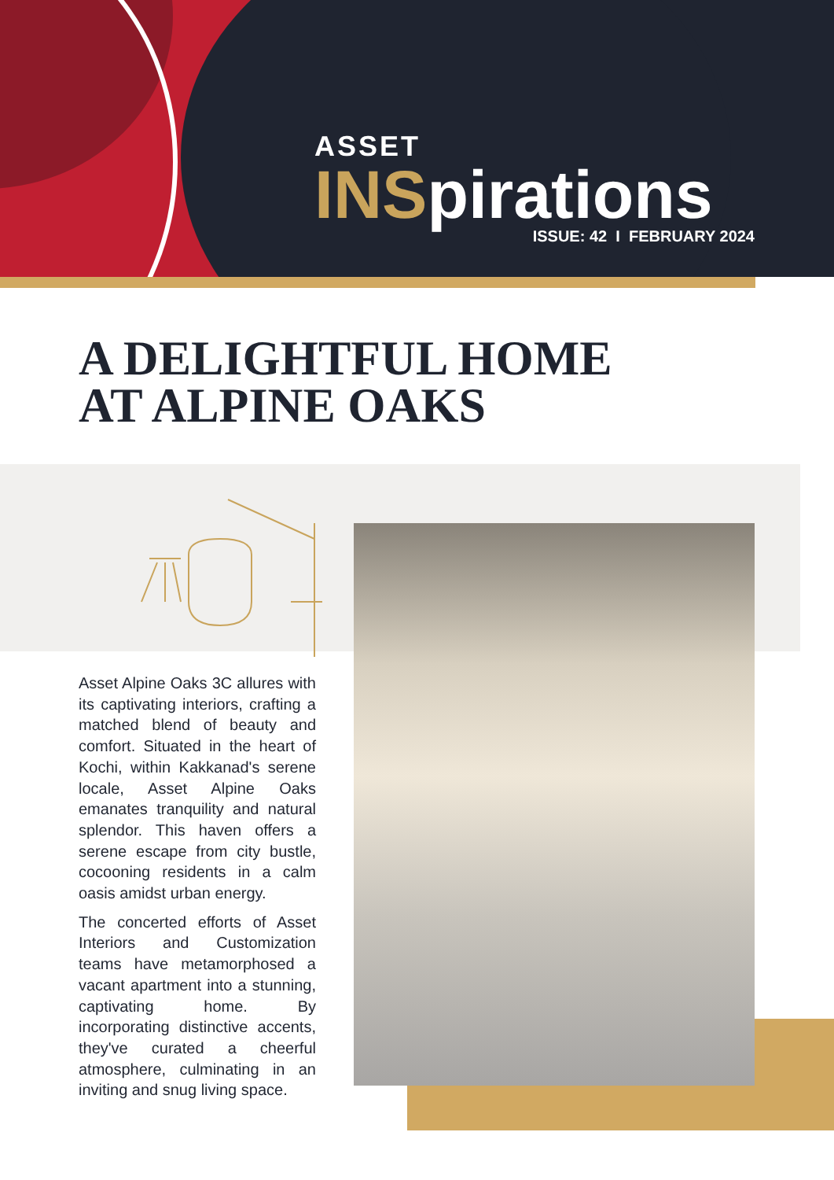ASSET
INSpirations
ISSUE: 42 I FEBRUARY 2024
A DELIGHTFUL HOME
AT ALPINE OAKS
Asset Alpine Oaks 3C allures with its captivating interiors, crafting a matched blend of beauty and comfort. Situated in the heart of Kochi, within Kakkanad's serene locale, Asset Alpine Oaks emanates tranquility and natural splendor. This haven offers a serene escape from city bustle, cocooning residents in a calm oasis amidst urban energy.
The concerted efforts of Asset Interiors and Customization teams have metamorphosed a vacant apartment into a stunning, captivating home. By incorporating distinctive accents, they've curated a cheerful atmosphere, culminating in an inviting and snug living space.